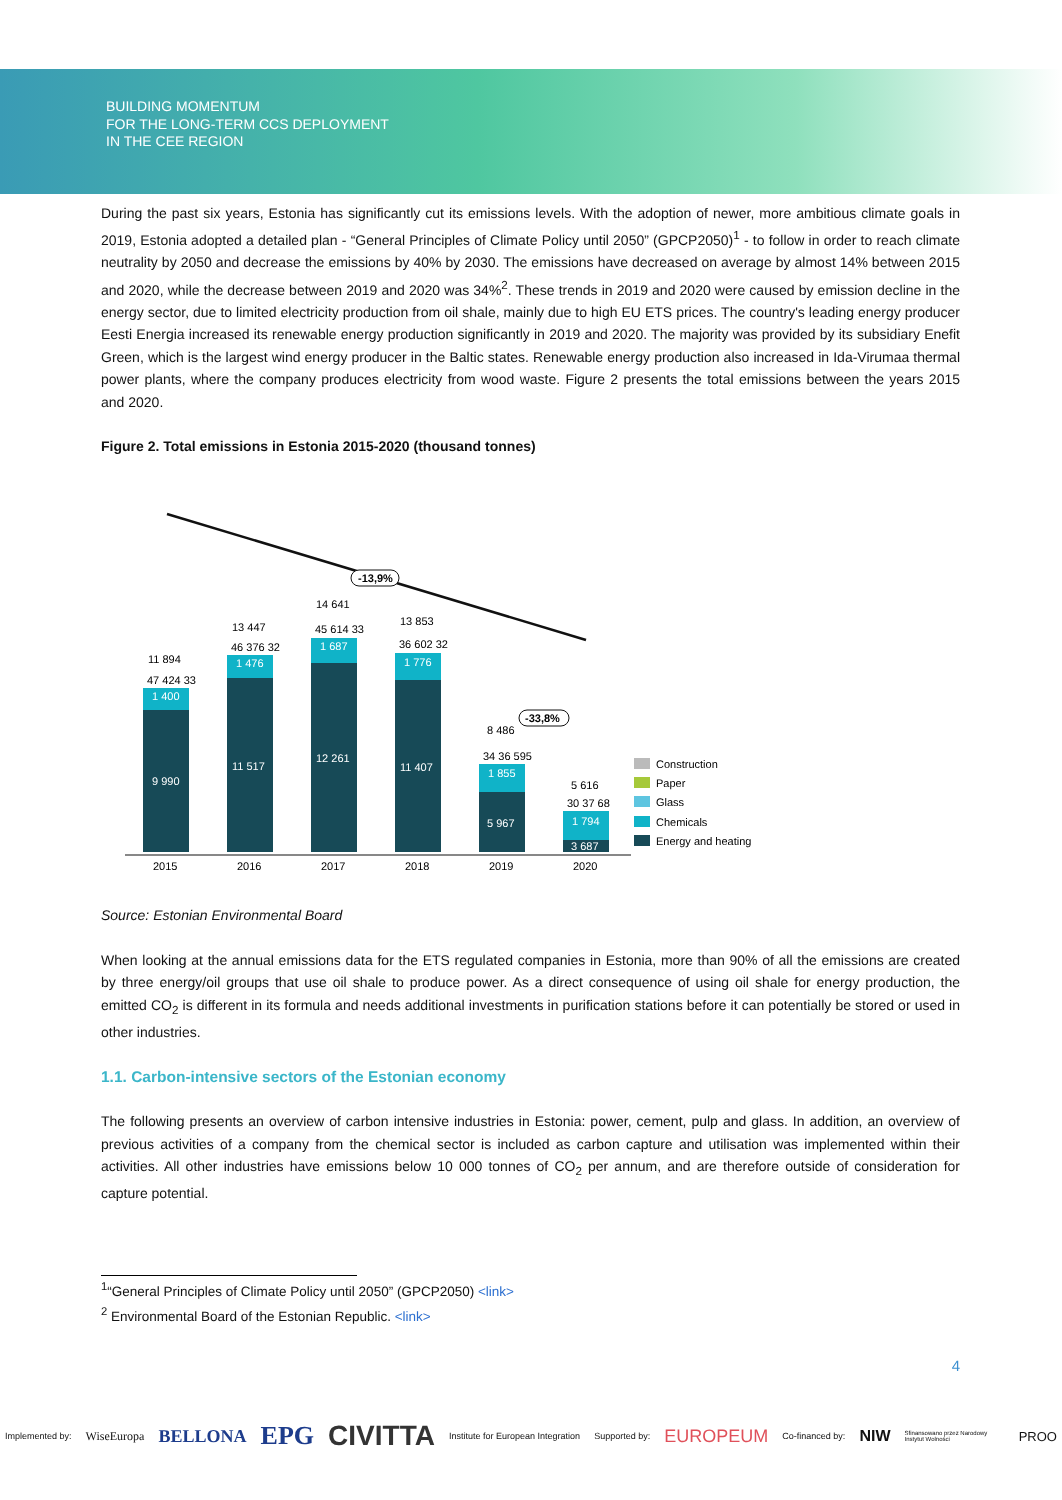BUILDING MOMENTUM
FOR THE LONG-TERM CCS DEPLOYMENT
IN THE CEE REGION
During the past six years, Estonia has significantly cut its emissions levels. With the adoption of newer, more ambitious climate goals in 2019, Estonia adopted a detailed plan - “General Principles of Climate Policy until 2050” (GPCP2050)<sup>1</sup> - to follow in order to reach climate neutrality by 2050 and decrease the emissions by 40% by 2030. The emissions have decreased on average by almost 14% between 2015 and 2020, while the decrease between 2019 and 2020 was 34%<sup>2</sup>. These trends in 2019 and 2020 were caused by emission decline in the energy sector, due to limited electricity production from oil shale, mainly due to high EU ETS prices. The country's leading energy producer Eesti Energia increased its renewable energy production significantly in 2019 and 2020. The majority was provided by its subsidiary Enefit Green, which is the largest wind energy producer in the Baltic states. Renewable energy production also increased in Ida-Virumaa thermal power plants, where the company produces electricity from wood waste. Figure 2 presents the total emissions between the years 2015 and 2020.
Figure 2. Total emissions in Estonia 2015-2020 (thousand tonnes)
-13,9%
9 990
11 517
12 261
11 407
5 967
3 687
1 400
1 476
1 687
1 776
1 855
1 794
11 894
13 447
14 641
13 853
8 486
5 616
47 424 33
46 376 32
45 614 33
36 602 32
34 36 595
30 37 68
-33,8%
2015
2016
2017
2018
2019
2020
Construction
Paper
Glass
Chemicals
Energy and heating
Source: Estonian Environmental Board
When looking at the annual emissions data for the ETS regulated companies in Estonia, more than 90% of all the emissions are created by three energy/oil groups that use oil shale to produce power. As a direct consequence of using oil shale for energy production, the emitted CO<sub>2</sub> is different in its formula and needs additional investments in purification stations before it can potentially be stored or used in other industries.
1.1. Carbon-intensive sectors of the Estonian economy
The following presents an overview of carbon intensive industries in Estonia: power, cement, pulp and glass. In addition, an overview of previous activities of a company from the chemical sector is included as carbon capture and utilisation was implemented within their activities. All other industries have emissions below 10 000 tonnes of CO<sub>2</sub> per annum, and are therefore outside of consideration for capture potential.
<sup>1</sup> “General Principles of Climate Policy until 2050” (GPCP2050) <link>
<sup>2</sup> Environmental Board of the Estonian Republic. <link>
4
Implemented by: WiseEuropa BELLONA EPG CIVITTA Institute for European Integration Supported by: EUROPEUM Co-financed by: NIW Sfinansowano przez Narodowy Instytut Wolności PROO